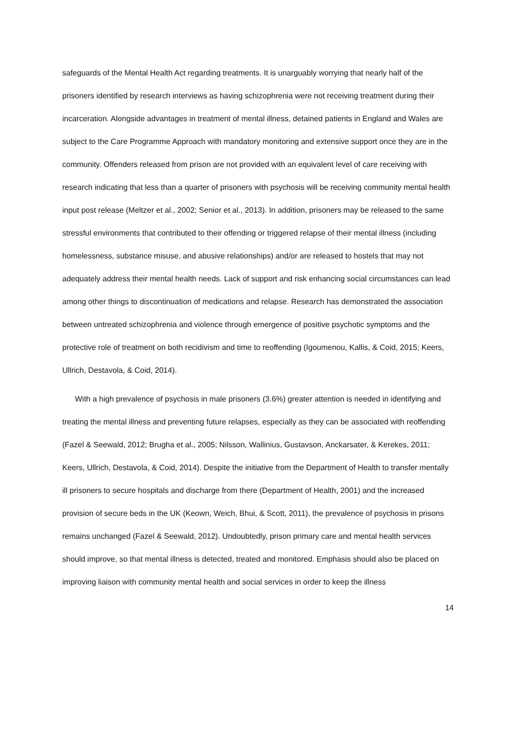safeguards of the Mental Health Act regarding treatments. It is unarguably worrying that nearly half of the prisoners identified by research interviews as having schizophrenia were not receiving treatment during their incarceration. Alongside advantages in treatment of mental illness, detained patients in England and Wales are subject to the Care Programme Approach with mandatory monitoring and extensive support once they are in the community. Offenders released from prison are not provided with an equivalent level of care receiving with research indicating that less than a quarter of prisoners with psychosis will be receiving community mental health input post release (Meltzer et al., 2002; Senior et al., 2013). In addition, prisoners may be released to the same stressful environments that contributed to their offending or triggered relapse of their mental illness (including homelessness, substance misuse, and abusive relationships) and/or are released to hostels that may not adequately address their mental health needs. Lack of support and risk enhancing social circumstances can lead among other things to discontinuation of medications and relapse. Research has demonstrated the association between untreated schizophrenia and violence through emergence of positive psychotic symptoms and the protective role of treatment on both recidivism and time to reoffending (Igoumenou, Kallis, & Coid, 2015; Keers, Ullrich, Destavola, & Coid, 2014).
With a high prevalence of psychosis in male prisoners (3.6%) greater attention is needed in identifying and treating the mental illness and preventing future relapses, especially as they can be associated with reoffending (Fazel & Seewald, 2012; Brugha et al., 2005; Nilsson, Wallinius, Gustavson, Anckarsater, & Kerekes, 2011; Keers, Ullrich, Destavola, & Coid, 2014). Despite the initiative from the Department of Health to transfer mentally ill prisoners to secure hospitals and discharge from there (Department of Health, 2001) and the increased provision of secure beds in the UK (Keown, Weich, Bhui, & Scott, 2011), the prevalence of psychosis in prisons remains unchanged (Fazel & Seewald, 2012). Undoubtedly, prison primary care and mental health services should improve, so that mental illness is detected, treated and monitored. Emphasis should also be placed on improving liaison with community mental health and social services in order to keep the illness
14